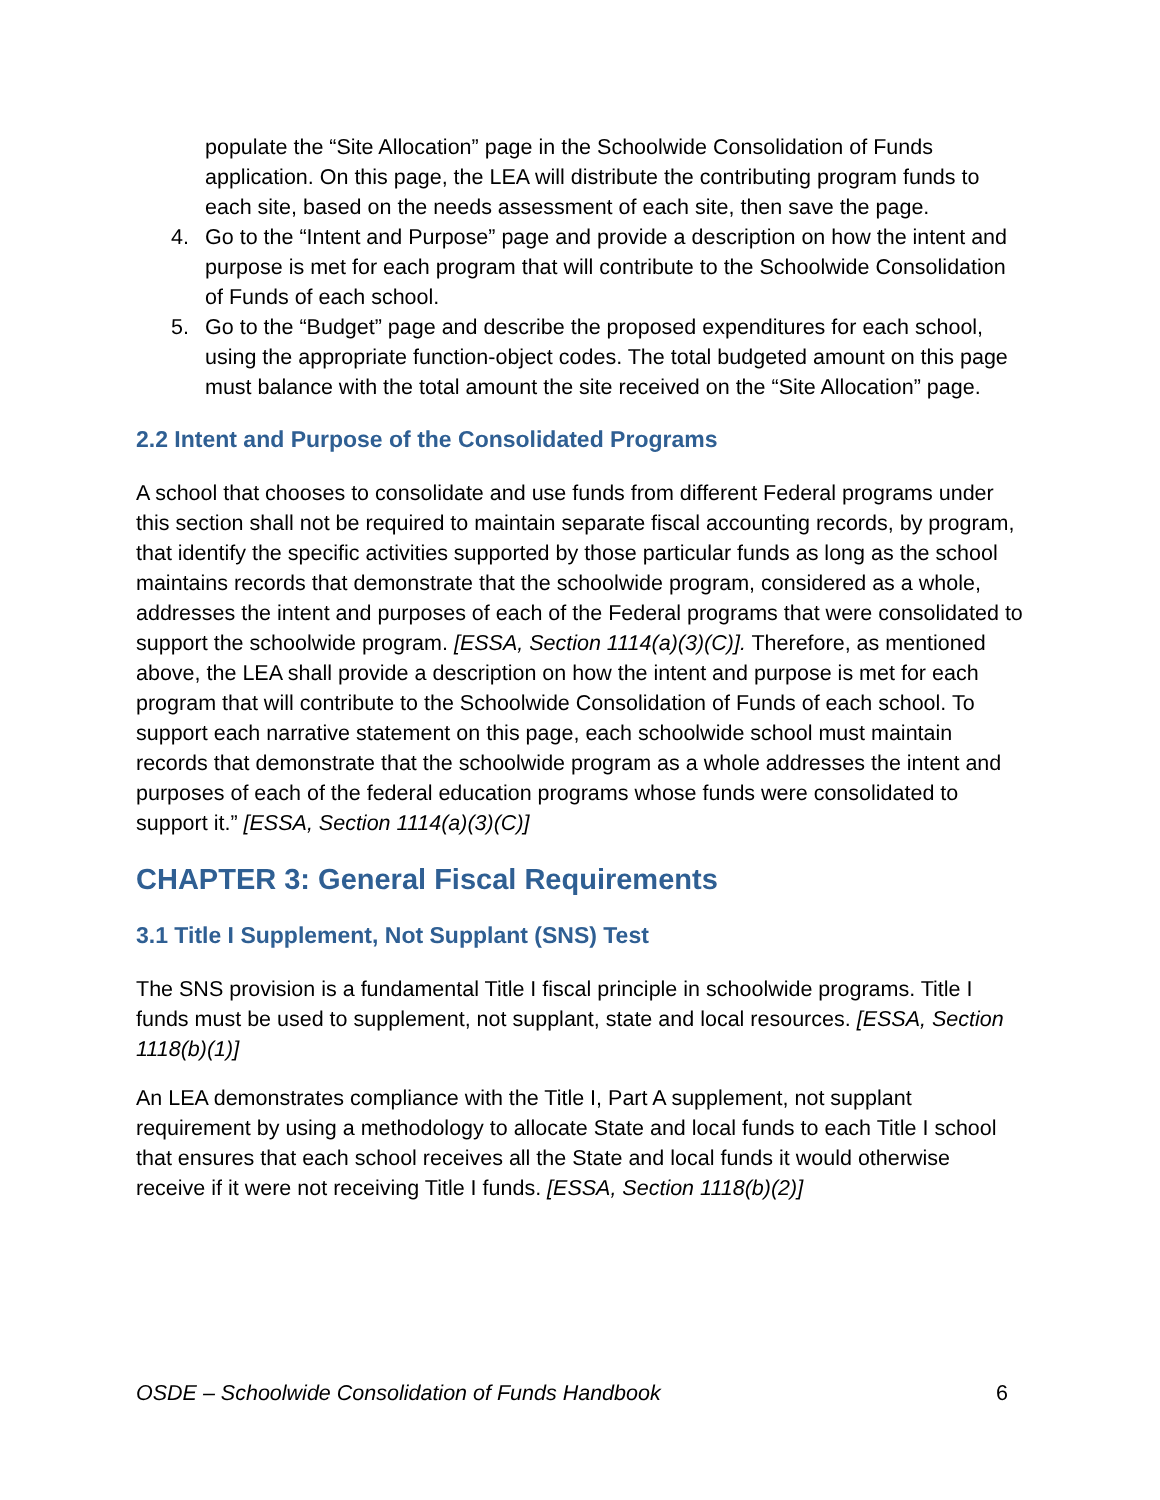populate the “Site Allocation” page in the Schoolwide Consolidation of Funds application. On this page, the LEA will distribute the contributing program funds to each site, based on the needs assessment of each site, then save the page.
4. Go to the “Intent and Purpose” page and provide a description on how the intent and purpose is met for each program that will contribute to the Schoolwide Consolidation of Funds of each school.
5. Go to the “Budget” page and describe the proposed expenditures for each school, using the appropriate function-object codes. The total budgeted amount on this page must balance with the total amount the site received on the “Site Allocation” page.
2.2 Intent and Purpose of the Consolidated Programs
A school that chooses to consolidate and use funds from different Federal programs under this section shall not be required to maintain separate fiscal accounting records, by program, that identify the specific activities supported by those particular funds as long as the school maintains records that demonstrate that the schoolwide program, considered as a whole, addresses the intent and purposes of each of the Federal programs that were consolidated to support the schoolwide program. [ESSA, Section 1114(a)(3)(C)]. Therefore, as mentioned above, the LEA shall provide a description on how the intent and purpose is met for each program that will contribute to the Schoolwide Consolidation of Funds of each school. To support each narrative statement on this page, each schoolwide school must maintain records that demonstrate that the schoolwide program as a whole addresses the intent and purposes of each of the federal education programs whose funds were consolidated to support it.” [ESSA, Section 1114(a)(3)(C)]
CHAPTER 3: General Fiscal Requirements
3.1 Title I Supplement, Not Supplant (SNS) Test
The SNS provision is a fundamental Title I fiscal principle in schoolwide programs. Title I funds must be used to supplement, not supplant, state and local resources. [ESSA, Section 1118(b)(1)]
An LEA demonstrates compliance with the Title I, Part A supplement, not supplant requirement by using a methodology to allocate State and local funds to each Title I school that ensures that each school receives all the State and local funds it would otherwise receive if it were not receiving Title I funds. [ESSA, Section 1118(b)(2)]
OSDE – Schoolwide Consolidation of Funds Handbook 6